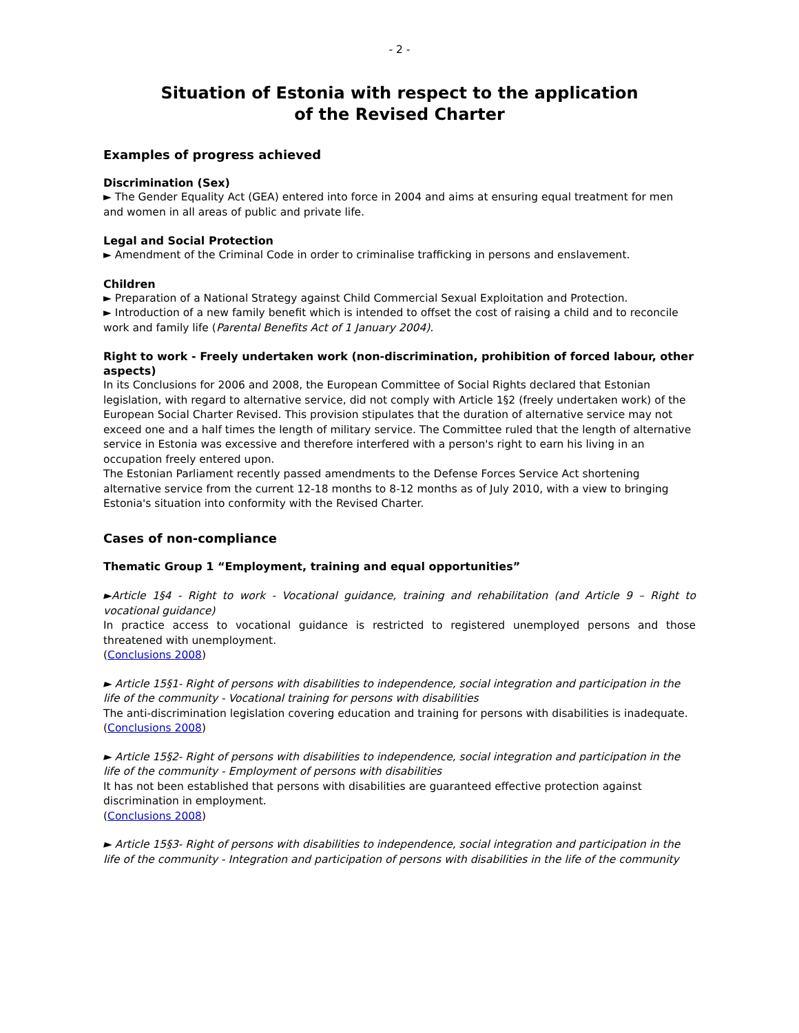- 2 -
Situation of Estonia with respect to the application
of the Revised Charter
Examples of progress achieved
Discrimination (Sex)
► The Gender Equality Act (GEA) entered into force in 2004 and aims at ensuring equal treatment for men and women in all areas of public and private life.
Legal and Social Protection
► Amendment of the Criminal Code in order to criminalise trafficking in persons and enslavement.
Children
► Preparation of a National Strategy against Child Commercial Sexual Exploitation and Protection.
► Introduction of a new family benefit which is intended to offset the cost of raising a child and to reconcile work and family life (Parental Benefits Act of 1 January 2004).
Right to work - Freely undertaken work (non-discrimination, prohibition of forced labour, other aspects)
In its Conclusions for 2006 and 2008, the European Committee of Social Rights declared that Estonian legislation, with regard to alternative service, did not comply with Article 1§2 (freely undertaken work) of the European Social Charter Revised. This provision stipulates that the duration of alternative service may not exceed one and a half times the length of military service. The Committee ruled that the length of alternative service in Estonia was excessive and therefore interfered with a person's right to earn his living in an occupation freely entered upon.
The Estonian Parliament recently passed amendments to the Defense Forces Service Act shortening alternative service from the current 12-18 months to 8-12 months as of July 2010, with a view to bringing Estonia's situation into conformity with the Revised Charter.
Cases of non-compliance
Thematic Group 1 “Employment, training and equal opportunities”
►Article 1§4 - Right to work - Vocational guidance, training and rehabilitation (and Article 9 – Right to vocational guidance)
In practice access to vocational guidance is restricted to registered unemployed persons and those threatened with unemployment.
(Conclusions 2008)
► Article 15§1- Right of persons with disabilities to independence, social integration and participation in the life of the community - Vocational training for persons with disabilities
The anti-discrimination legislation covering education and training for persons with disabilities is inadequate.
(Conclusions 2008)
► Article 15§2- Right of persons with disabilities to independence, social integration and participation in the life of the community - Employment of persons with disabilities
It has not been established that persons with disabilities are guaranteed effective protection against discrimination in employment.
(Conclusions 2008)
► Article 15§3- Right of persons with disabilities to independence, social integration and participation in the life of the community - Integration and participation of persons with disabilities in the life of the community